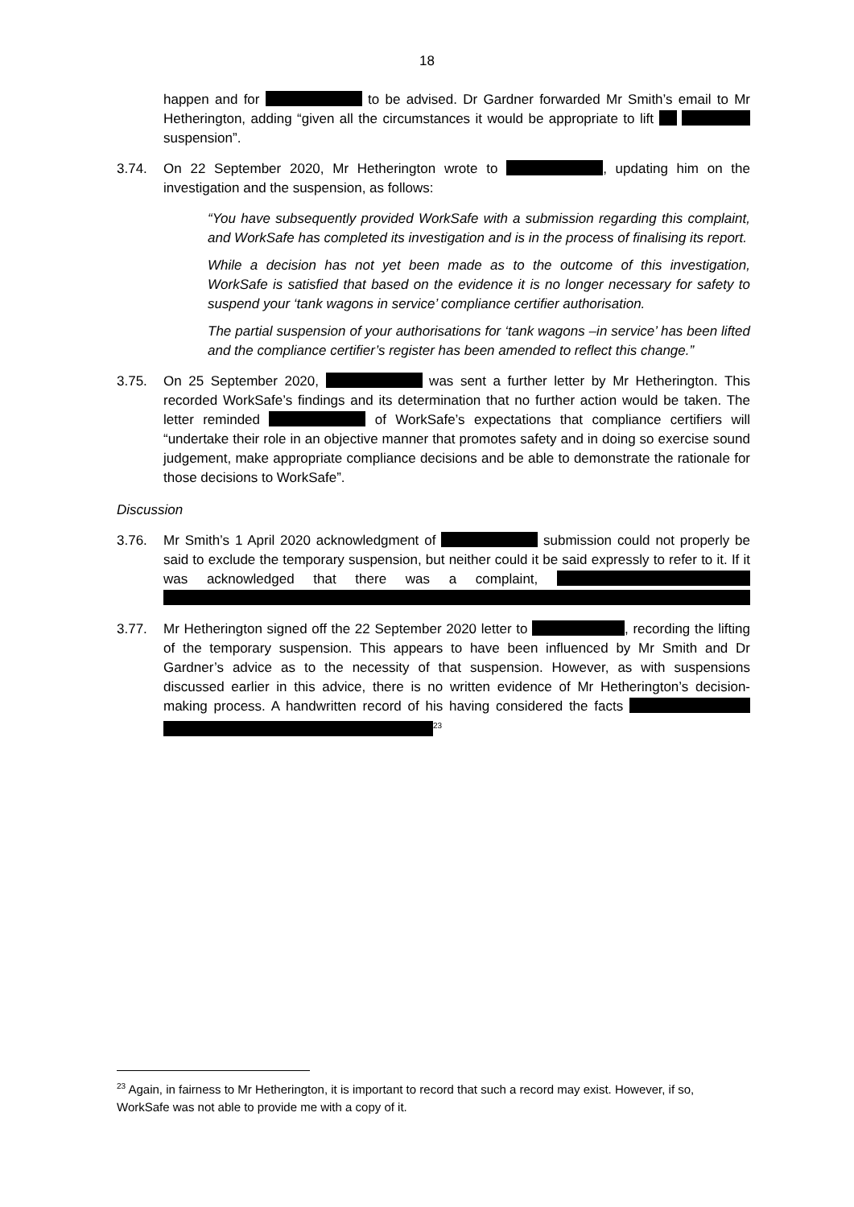18
happen and for to be advised. Dr Gardner forwarded Mr Smith’s email to Mr Hetherington, adding “given all the circumstances it would be appropriate to lift suspension”.
3.74. On 22 September 2020, Mr Hetherington wrote to , updating him on the investigation and the suspension, as follows:
“You have subsequently provided WorkSafe with a submission regarding this complaint, and WorkSafe has completed its investigation and is in the process of finalising its report.
While a decision has not yet been made as to the outcome of this investigation, WorkSafe is satisfied that based on the evidence it is no longer necessary for safety to suspend your ‘tank wagons in service’ compliance certifier authorisation.
The partial suspension of your authorisations for ‘tank wagons –in service’ has been lifted and the compliance certifier’s register has been amended to reflect this change.”
3.75. On 25 September 2020, was sent a further letter by Mr Hetherington. This recorded WorkSafe’s findings and its determination that no further action would be taken. The letter reminded of WorkSafe’s expectations that compliance certifiers will “undertake their role in an objective manner that promotes safety and in doing so exercise sound judgement, make appropriate compliance decisions and be able to demonstrate the rationale for those decisions to WorkSafe”.
Discussion
3.76. Mr Smith’s 1 April 2020 acknowledgment of submission could not properly be said to exclude the temporary suspension, but neither could it be said expressly to refer to it. If it was acknowledged that there was a complaint,
3.77. Mr Hetherington signed off the 22 September 2020 letter to , recording the lifting of the temporary suspension. This appears to have been influenced by Mr Smith and Dr Gardner’s advice as to the necessity of that suspension. However, as with suspensions discussed earlier in this advice, there is no written evidence of Mr Hetherington’s decision-making process. A handwritten record of his having considered the facts <sup>23</sup>
<sup>23</sup> Again, in fairness to Mr Hetherington, it is important to record that such a record may exist. However, if so, WorkSafe was not able to provide me with a copy of it.